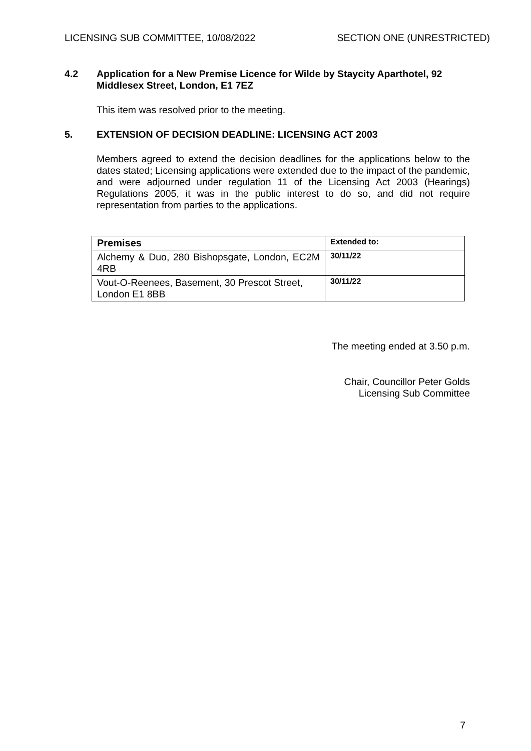LICENSING SUB COMMITTEE, 10/08/2022 SECTION ONE (UNRESTRICTED)
4.2 Application for a New Premise Licence for Wilde by Staycity Aparthotel, 92 Middlesex Street, London, E1 7EZ
This item was resolved prior to the meeting.
5. EXTENSION OF DECISION DEADLINE: LICENSING ACT 2003
Members agreed to extend the decision deadlines for the applications below to the dates stated; Licensing applications were extended due to the impact of the pandemic, and were adjourned under regulation 11 of the Licensing Act 2003 (Hearings) Regulations 2005, it was in the public interest to do so, and did not require representation from parties to the applications.
| Premises | Extended to: |
| --- | --- |
| Alchemy & Duo, 280 Bishopsgate, London, EC2M 4RB | 30/11/22 |
| Vout-O-Reenees, Basement, 30 Prescot Street, London E1 8BB | 30/11/22 |
The meeting ended at 3.50 p.m.
Chair, Councillor Peter Golds
Licensing Sub Committee
7